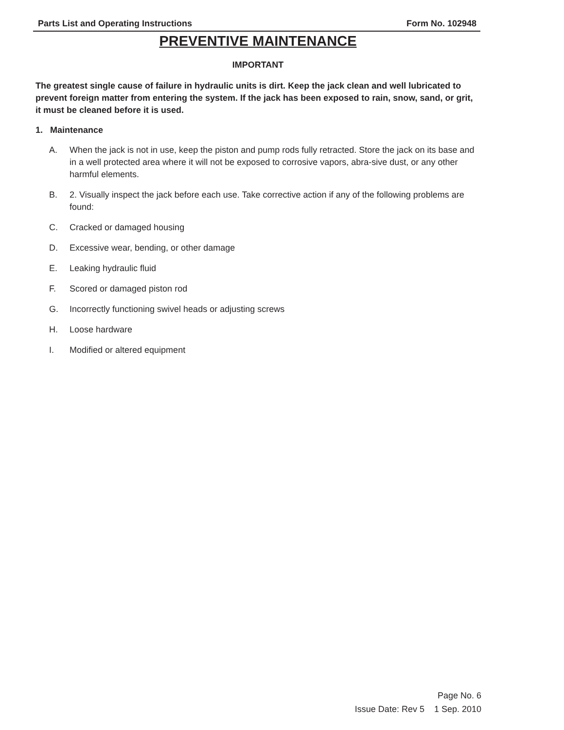Parts List and Operating Instructions Form No. 102948
PREVENTIVE MAINTENANCE
IMPORTANT
The greatest single cause of failure in hydraulic units is dirt. Keep the jack clean and well lubricated to prevent foreign matter from entering the system. If the jack has been exposed to rain, snow, sand, or grit, it must be cleaned before it is used.
1. Maintenance
A. When the jack is not in use, keep the piston and pump rods fully retracted. Store the jack on its base and in a well protected area where it will not be exposed to corrosive vapors, abra-sive dust, or any other harmful elements.
B. 2. Visually inspect the jack before each use. Take corrective action if any of the following problems are found:
C. Cracked or damaged housing
D. Excessive wear, bending, or other damage
E. Leaking hydraulic fluid
F. Scored or damaged piston rod
G. Incorrectly functioning swivel heads or adjusting screws
H. Loose hardware
I. Modified or altered equipment
Page No. 6
Issue Date: Rev 5 1 Sep. 2010